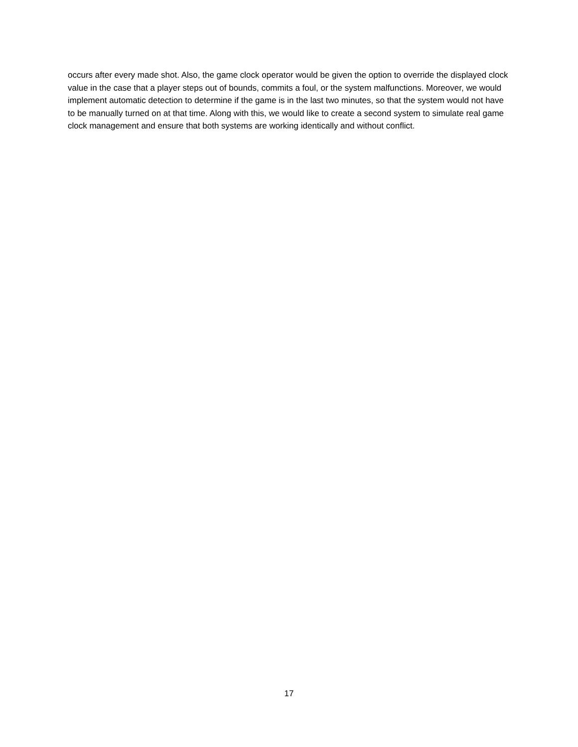occurs after every made shot. Also, the game clock operator would be given the option to override the displayed clock value in the case that a player steps out of bounds, commits a foul, or the system malfunctions. Moreover, we would implement automatic detection to determine if the game is in the last two minutes, so that the system would not have to be manually turned on at that time. Along with this, we would like to create a second system to simulate real game clock management and ensure that both systems are working identically and without conflict.
17